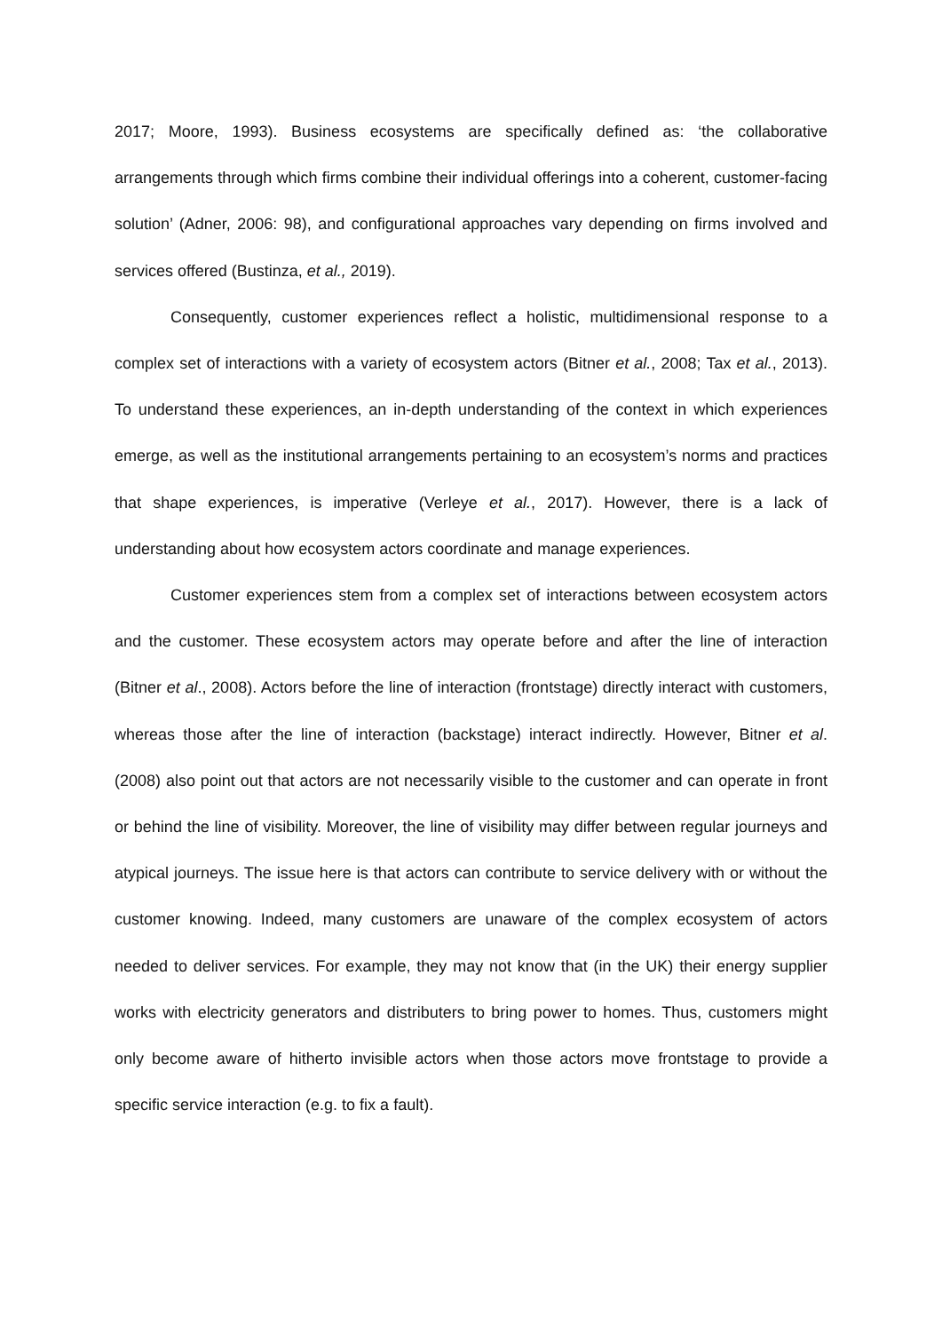2017; Moore, 1993). Business ecosystems are specifically defined as: ‘the collaborative arrangements through which firms combine their individual offerings into a coherent, customer-facing solution’ (Adner, 2006: 98), and configurational approaches vary depending on firms involved and services offered (Bustinza, et al., 2019).
Consequently, customer experiences reflect a holistic, multidimensional response to a complex set of interactions with a variety of ecosystem actors (Bitner et al., 2008; Tax et al., 2013). To understand these experiences, an in-depth understanding of the context in which experiences emerge, as well as the institutional arrangements pertaining to an ecosystem’s norms and practices that shape experiences, is imperative (Verleye et al., 2017). However, there is a lack of understanding about how ecosystem actors coordinate and manage experiences.
Customer experiences stem from a complex set of interactions between ecosystem actors and the customer. These ecosystem actors may operate before and after the line of interaction (Bitner et al., 2008). Actors before the line of interaction (frontstage) directly interact with customers, whereas those after the line of interaction (backstage) interact indirectly. However, Bitner et al. (2008) also point out that actors are not necessarily visible to the customer and can operate in front or behind the line of visibility. Moreover, the line of visibility may differ between regular journeys and atypical journeys. The issue here is that actors can contribute to service delivery with or without the customer knowing. Indeed, many customers are unaware of the complex ecosystem of actors needed to deliver services. For example, they may not know that (in the UK) their energy supplier works with electricity generators and distributers to bring power to homes. Thus, customers might only become aware of hitherto invisible actors when those actors move frontstage to provide a specific service interaction (e.g. to fix a fault).